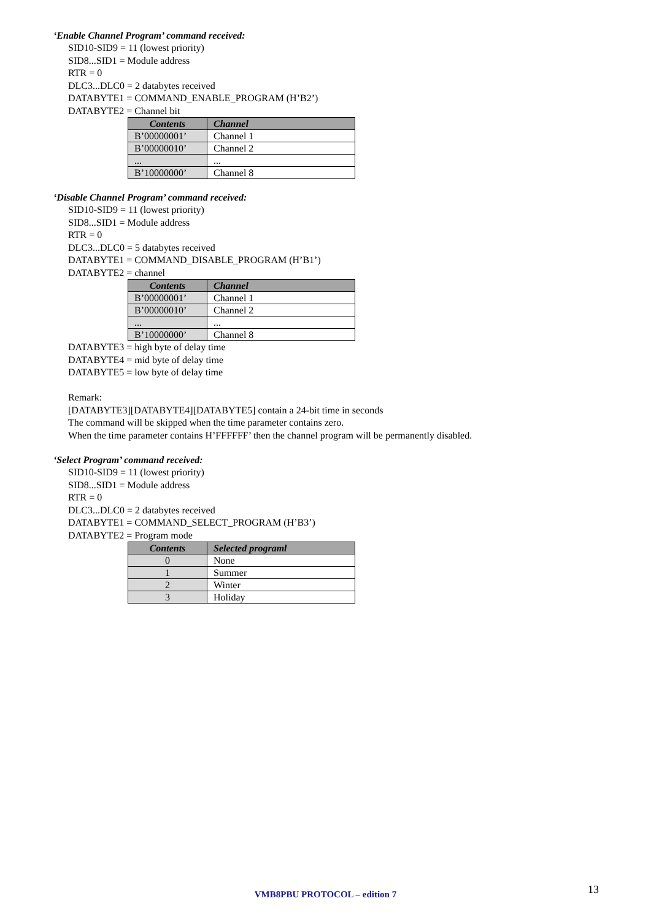‘Enable Channel Program’ command received:
SID10-SID9 = 11 (lowest priority)
SID8...SID1 = Module address
RTR = 0
DLC3...DLC0 = 2 databytes received
DATABYTE1 = COMMAND_ENABLE_PROGRAM (H’B2’)
DATABYTE2 = Channel bit
| Contents | Channel |
| --- | --- |
| B’00000001’ | Channel 1 |
| B’00000010’ | Channel 2 |
| ... | ... |
| B’10000000’ | Channel 8 |
‘Disable Channel Program’ command received:
SID10-SID9 = 11 (lowest priority)
SID8...SID1 = Module address
RTR = 0
DLC3...DLC0 = 5 databytes received
DATABYTE1 = COMMAND_DISABLE_PROGRAM (H’B1’)
DATABYTE2 = channel
| Contents | Channel |
| --- | --- |
| B’00000001’ | Channel 1 |
| B’00000010’ | Channel 2 |
| ... | ... |
| B’10000000’ | Channel 8 |
DATABYTE3 = high byte of delay time
DATABYTE4 = mid byte of delay time
DATABYTE5 = low byte of delay time
Remark:
[DATABYTE3][DATABYTE4][DATABYTE5] contain a 24-bit time in seconds
The command will be skipped when the time parameter contains zero.
When the time parameter contains H’FFFFFF’ then the channel program will be permanently disabled.
‘Select Program’ command received:
SID10-SID9 = 11 (lowest priority)
SID8...SID1 = Module address
RTR = 0
DLC3...DLC0 = 2 databytes received
DATABYTE1 = COMMAND_SELECT_PROGRAM (H’B3’)
DATABYTE2 = Program mode
| Contents | Selected programl |
| --- | --- |
| 0 | None |
| 1 | Summer |
| 2 | Winter |
| 3 | Holiday |
VMB8PBU PROTOCOL – edition 7 13